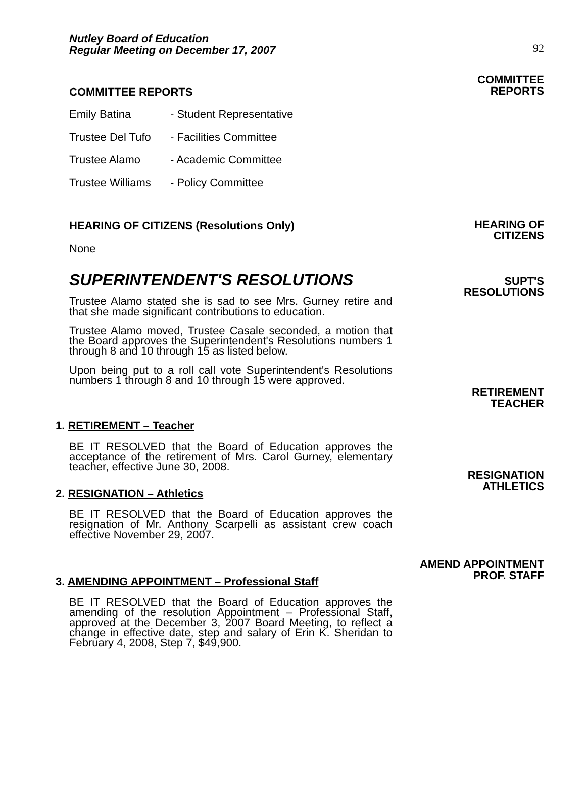Nutley Board of Education
Regular Meeting on December 17, 2007
92
COMMITTEE REPORTS
COMMITTEE
REPORTS
Emily Batina - Student Representative
Trustee Del Tufo - Facilities Committee
Trustee Alamo - Academic Committee
Trustee Williams - Policy Committee
HEARING OF CITIZENS (Resolutions Only)
None
HEARING OF
CITIZENS
SUPERINTENDENT'S RESOLUTIONS
Trustee Alamo stated she is sad to see Mrs. Gurney retire and that she made significant contributions to education.
Trustee Alamo moved, Trustee Casale seconded, a motion that the Board approves the Superintendent's Resolutions numbers 1 through 8 and 10 through 15 as listed below.
Upon being put to a roll call vote Superintendent's Resolutions numbers 1 through 8 and 10 through 15 were approved.
SUPT'S
RESOLUTIONS
RETIREMENT
TEACHER
1. RETIREMENT – Teacher
BE IT RESOLVED that the Board of Education approves the acceptance of the retirement of Mrs. Carol Gurney, elementary teacher, effective June 30, 2008.
2. RESIGNATION – Athletics
BE IT RESOLVED that the Board of Education approves the resignation of Mr. Anthony Scarpelli as assistant crew coach effective November 29, 2007.
3. AMENDING APPOINTMENT – Professional Staff
BE IT RESOLVED that the Board of Education approves the amending of the resolution Appointment – Professional Staff, approved at the December 3, 2007 Board Meeting, to reflect a change in effective date, step and salary of Erin K. Sheridan to February 4, 2008, Step 7, $49,900.
RESIGNATION
ATHLETICS
AMEND APPOINTMENT
PROF. STAFF